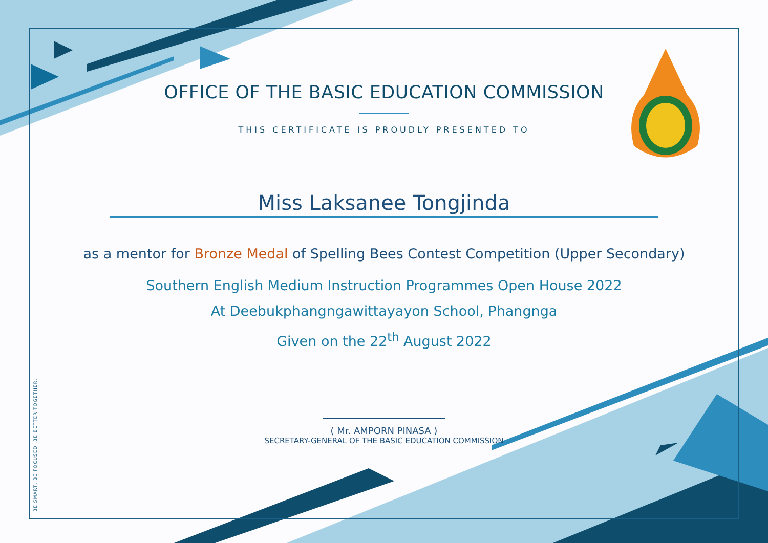BE SMART, BE FOCUSED ,BE BETTER TOGETHER.
OFFICE OF THE BASIC EDUCATION COMMISSION
THIS CERTIFICATE IS PROUDLY PRESENTED TO
Miss Laksanee Tongjinda
as a mentor for Bronze Medal of Spelling Bees Contest Competition (Upper Secondary)
Southern English Medium Instruction Programmes Open House 2022
At Deebukphangngawittayayon School, Phangnga
Given on the 22<sup>th</sup> August 2022
( Mr. AMPORN PINASA )
SECRETARY-GENERAL OF THE BASIC EDUCATION COMMISSION